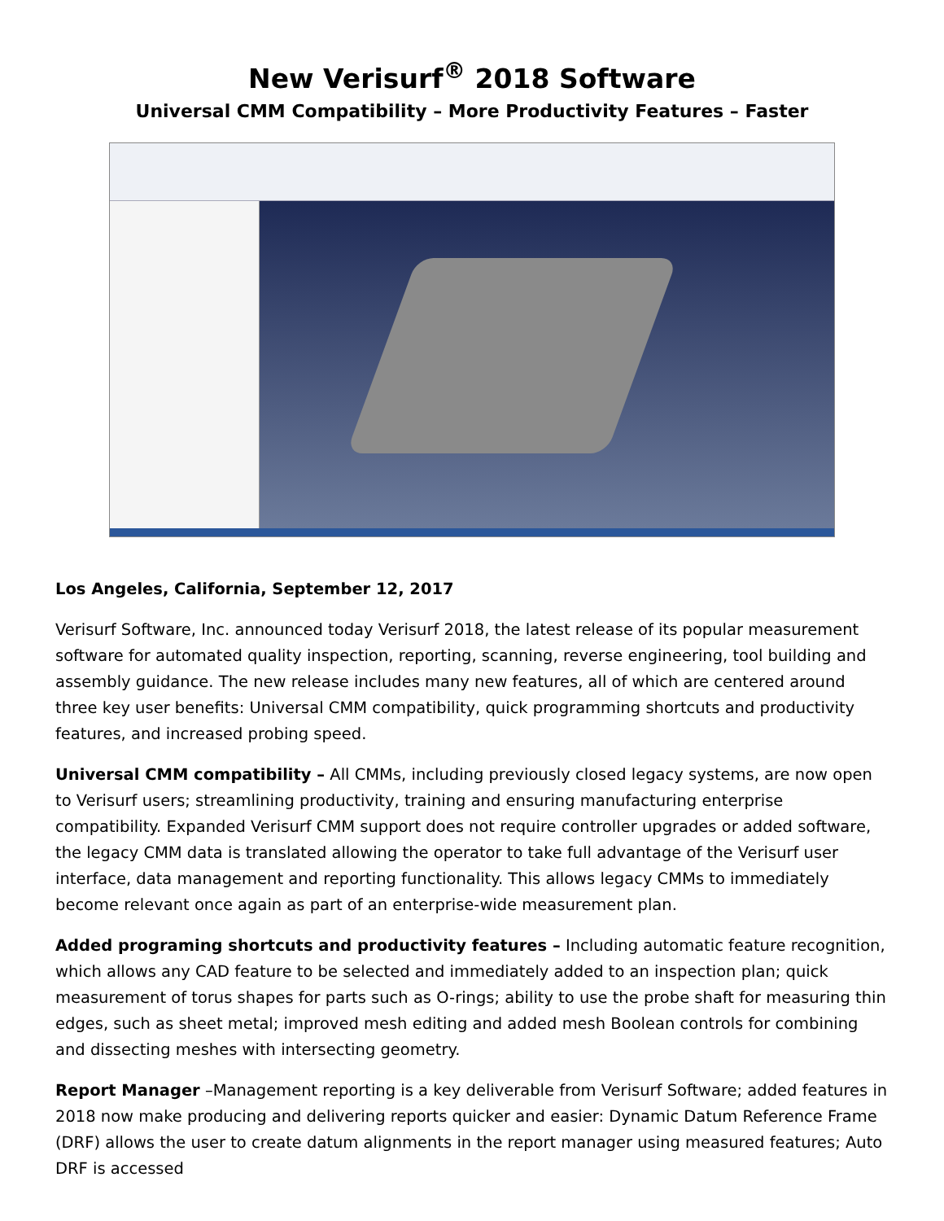New Verisurf<sup>®</sup> 2018 Software
Universal CMM Compatibility – More Productivity Features – Faster
Los Angeles, California, September 12, 2017
Verisurf Software, Inc. announced today Verisurf 2018, the latest release of its popular measurement software for automated quality inspection, reporting, scanning, reverse engineering, tool building and assembly guidance. The new release includes many new features, all of which are centered around three key user benefits: Universal CMM compatibility, quick programming shortcuts and productivity features, and increased probing speed.
Universal CMM compatibility – All CMMs, including previously closed legacy systems, are now open to Verisurf users; streamlining productivity, training and ensuring manufacturing enterprise compatibility. Expanded Verisurf CMM support does not require controller upgrades or added software, the legacy CMM data is translated allowing the operator to take full advantage of the Verisurf user interface, data management and reporting functionality. This allows legacy CMMs to immediately become relevant once again as part of an enterprise-wide measurement plan.
Added programing shortcuts and productivity features – Including automatic feature recognition, which allows any CAD feature to be selected and immediately added to an inspection plan; quick measurement of torus shapes for parts such as O-rings; ability to use the probe shaft for measuring thin edges, such as sheet metal; improved mesh editing and added mesh Boolean controls for combining and dissecting meshes with intersecting geometry.
Report Manager –Management reporting is a key deliverable from Verisurf Software; added features in 2018 now make producing and delivering reports quicker and easier: Dynamic Datum Reference Frame (DRF) allows the user to create datum alignments in the report manager using measured features; Auto DRF is accessed